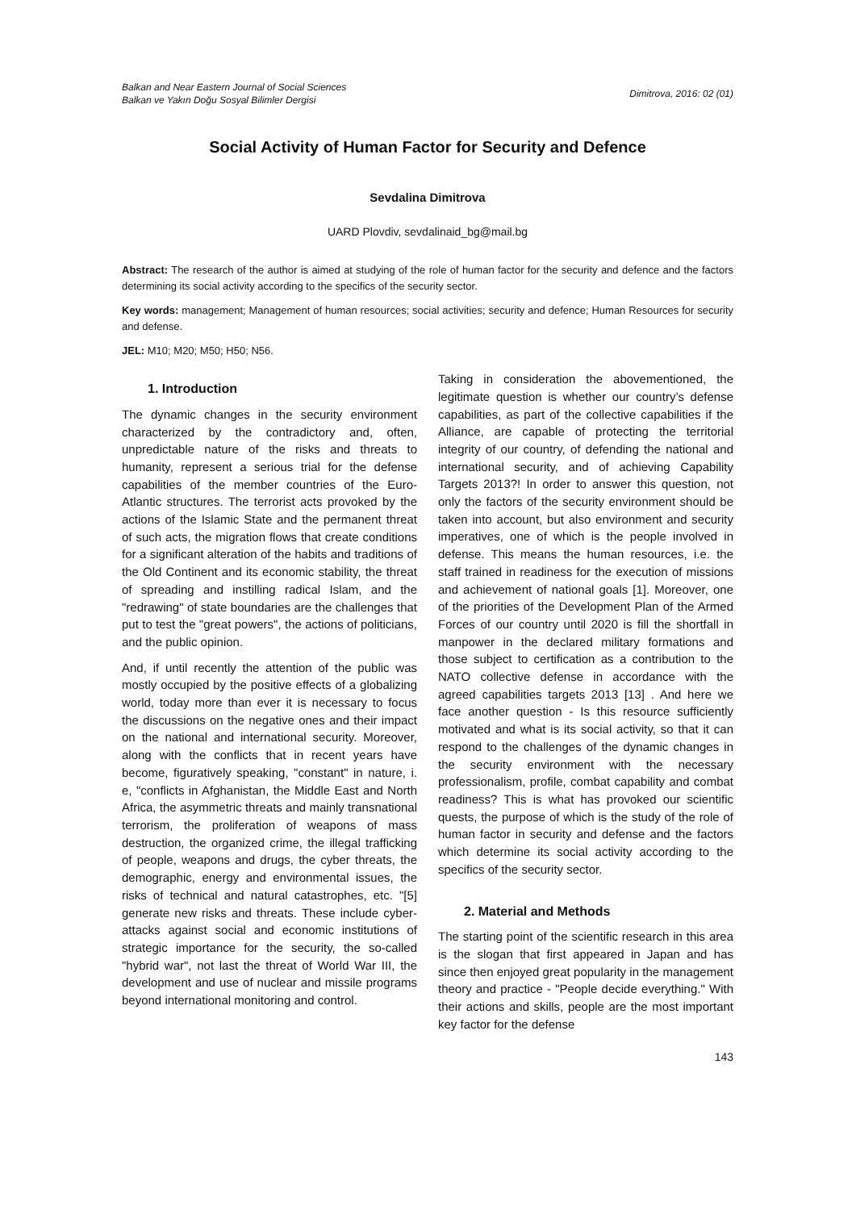Balkan and Near Eastern Journal of Social Sciences
Balkan ve Yakın Doğu Sosyal Bilimler Dergisi
Dimitrova, 2016: 02 (01)
Social Activity of Human Factor for Security and Defence
Sevdalina Dimitrova
UARD Plovdiv, sevdalinaid_bg@mail.bg
Abstract: The research of the author is aimed at studying of the role of human factor for the security and defence and the factors determining its social activity according to the specifics of the security sector.
Key words: management; Management of human resources; social activities; security and defence; Human Resources for security and defense.
JEL: M10; M20; M50; H50; N56.
1. Introduction
The dynamic changes in the security environment characterized by the contradictory and, often, unpredictable nature of the risks and threats to humanity, represent a serious trial for the defense capabilities of the member countries of the Euro-Atlantic structures. The terrorist acts provoked by the actions of the Islamic State and the permanent threat of such acts, the migration flows that create conditions for a significant alteration of the habits and traditions of the Old Continent and its economic stability, the threat of spreading and instilling radical Islam, and the "redrawing" of state boundaries are the challenges that put to test the "great powers", the actions of politicians, and the public opinion.
And, if until recently the attention of the public was mostly occupied by the positive effects of a globalizing world, today more than ever it is necessary to focus the discussions on the negative ones and their impact on the national and international security. Moreover, along with the conflicts that in recent years have become, figuratively speaking, "constant" in nature, i. e, "conflicts in Afghanistan, the Middle East and North Africa, the asymmetric threats and mainly transnational terrorism, the proliferation of weapons of mass destruction, the organized crime, the illegal trafficking of people, weapons and drugs, the cyber threats, the demographic, energy and environmental issues, the risks of technical and natural catastrophes, etc. "[5] generate new risks and threats. These include cyber-attacks against social and economic institutions of strategic importance for the security, the so-called "hybrid war", not last the threat of World War III, the development and use of nuclear and missile programs beyond international monitoring and control.
Taking in consideration the abovementioned, the legitimate question is whether our country’s defense capabilities, as part of the collective capabilities if the Alliance, are capable of protecting the territorial integrity of our country, of defending the national and international security, and of achieving Capability Targets 2013?! In order to answer this question, not only the factors of the security environment should be taken into account, but also environment and security imperatives, one of which is the people involved in defense. This means the human resources, i.e. the staff trained in readiness for the execution of missions and achievement of national goals [1]. Moreover, one of the priorities of the Development Plan of the Armed Forces of our country until 2020 is fill the shortfall in manpower in the declared military formations and those subject to certification as a contribution to the NATO collective defense in accordance with the agreed capabilities targets 2013 [13] . And here we face another question - Is this resource sufficiently motivated and what is its social activity, so that it can respond to the challenges of the dynamic changes in the security environment with the necessary professionalism, profile, combat capability and combat readiness? This is what has provoked our scientific quests, the purpose of which is the study of the role of human factor in security and defense and the factors which determine its social activity according to the specifics of the security sector.
2. Material and Methods
The starting point of the scientific research in this area is the slogan that first appeared in Japan and has since then enjoyed great popularity in the management theory and practice - "People decide everything." With their actions and skills, people are the most important key factor for the defense
143